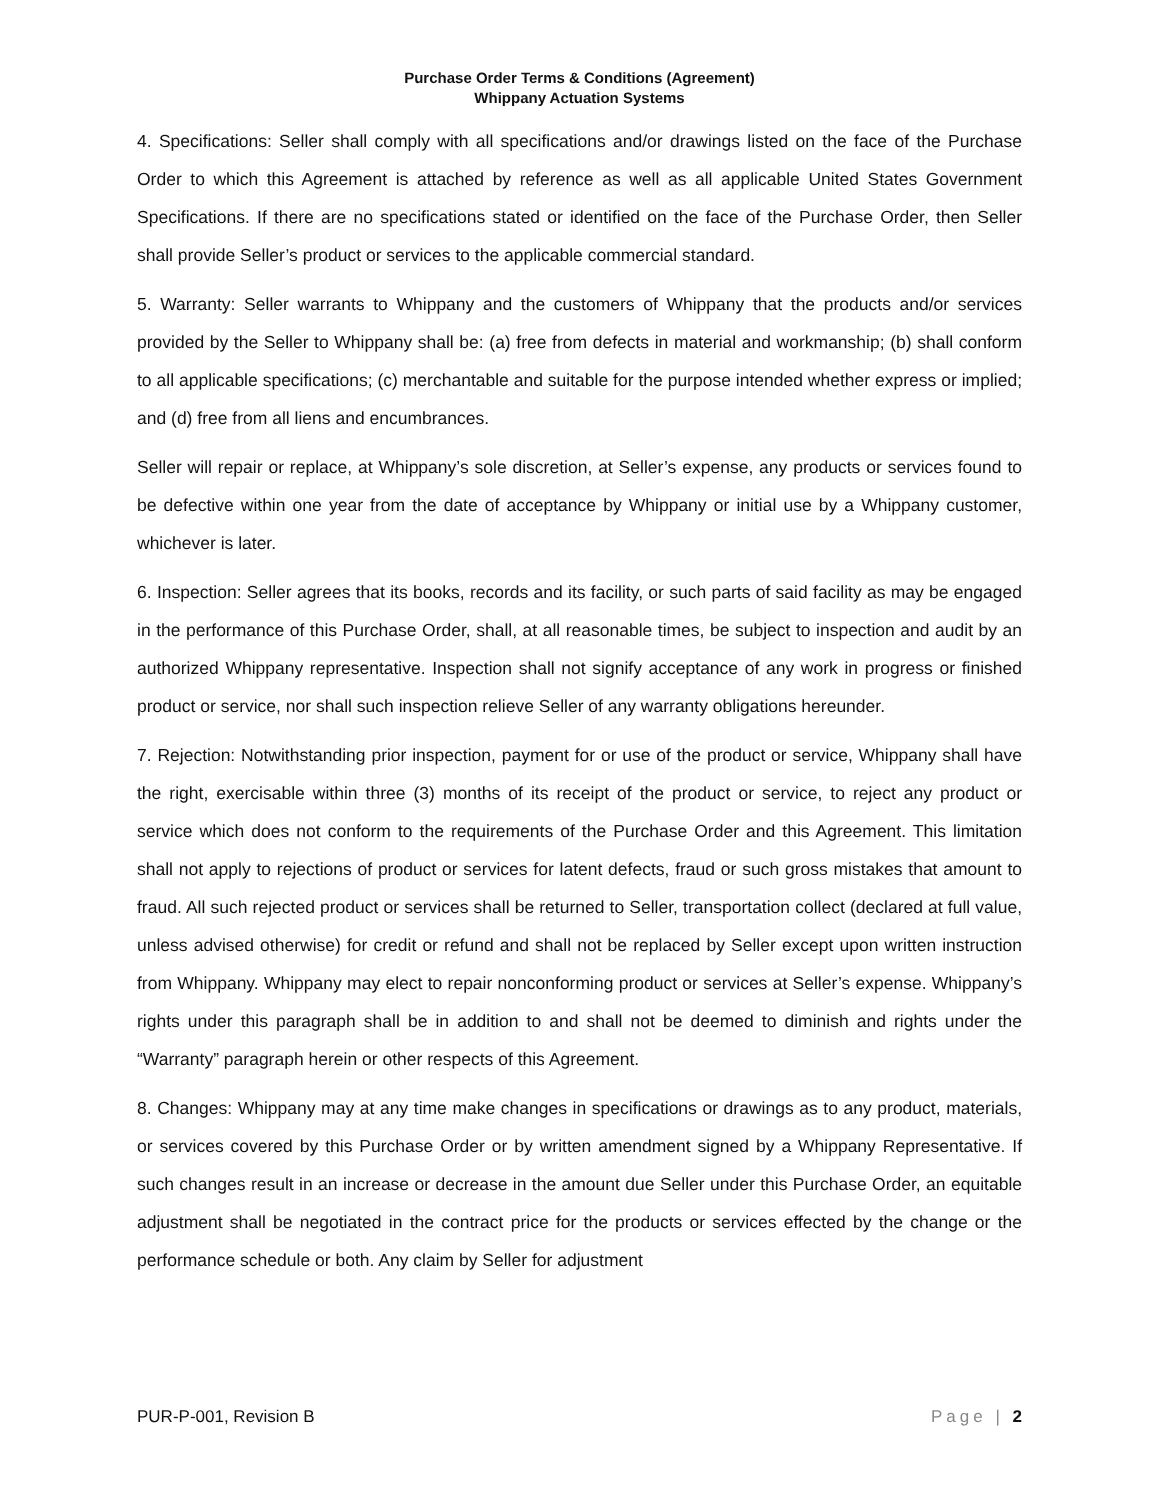Purchase Order Terms & Conditions (Agreement)
Whippany Actuation Systems
4. Specifications: Seller shall comply with all specifications and/or drawings listed on the face of the Purchase Order to which this Agreement is attached by reference as well as all applicable United States Government Specifications. If there are no specifications stated or identified on the face of the Purchase Order, then Seller shall provide Seller’s product or services to the applicable commercial standard.
5. Warranty: Seller warrants to Whippany and the customers of Whippany that the products and/or services provided by the Seller to Whippany shall be: (a) free from defects in material and workmanship; (b) shall conform to all applicable specifications; (c) merchantable and suitable for the purpose intended whether express or implied; and (d) free from all liens and encumbrances.
Seller will repair or replace, at Whippany’s sole discretion, at Seller’s expense, any products or services found to be defective within one year from the date of acceptance by Whippany or initial use by a Whippany customer, whichever is later.
6. Inspection: Seller agrees that its books, records and its facility, or such parts of said facility as may be engaged in the performance of this Purchase Order, shall, at all reasonable times, be subject to inspection and audit by an authorized Whippany representative. Inspection shall not signify acceptance of any work in progress or finished product or service, nor shall such inspection relieve Seller of any warranty obligations hereunder.
7. Rejection: Notwithstanding prior inspection, payment for or use of the product or service, Whippany shall have the right, exercisable within three (3) months of its receipt of the product or service, to reject any product or service which does not conform to the requirements of the Purchase Order and this Agreement. This limitation shall not apply to rejections of product or services for latent defects, fraud or such gross mistakes that amount to fraud. All such rejected product or services shall be returned to Seller, transportation collect (declared at full value, unless advised otherwise) for credit or refund and shall not be replaced by Seller except upon written instruction from Whippany. Whippany may elect to repair nonconforming product or services at Seller’s expense. Whippany’s rights under this paragraph shall be in addition to and shall not be deemed to diminish and rights under the “Warranty” paragraph herein or other respects of this Agreement.
8. Changes: Whippany may at any time make changes in specifications or drawings as to any product, materials, or services covered by this Purchase Order or by written amendment signed by a Whippany Representative. If such changes result in an increase or decrease in the amount due Seller under this Purchase Order, an equitable adjustment shall be negotiated in the contract price for the products or services effected by the change or the performance schedule or both. Any claim by Seller for adjustment
PUR-P-001, Revision B Page | 2